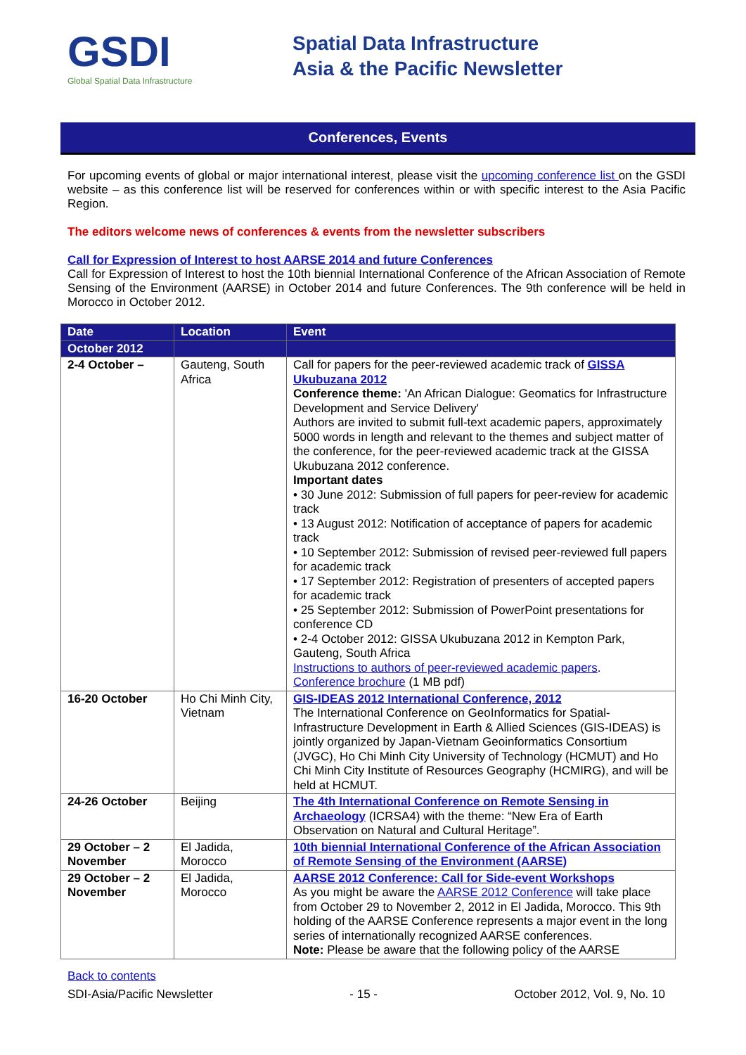GSDI
Global Spatial Data Infrastructure
Spatial Data Infrastructure
Asia & the Pacific Newsletter
Conferences, Events
For upcoming events of global or major international interest, please visit the upcoming conference list on the GSDI website – as this conference list will be reserved for conferences within or with specific interest to the Asia Pacific Region.
The editors welcome news of conferences & events from the newsletter subscribers
Call for Expression of Interest to host AARSE 2014 and future Conferences
Call for Expression of Interest to host the 10th biennial International Conference of the African Association of Remote Sensing of the Environment (AARSE) in October 2014 and future Conferences. The 9th conference will be held in Morocco in October 2012.
| Date | Location | Event |
| --- | --- | --- |
| October 2012 | | |
| 2-4 October – | Gauteng, South Africa | Call for papers for the peer-reviewed academic track of GISSA Ukubuzana 2012 Conference theme: 'An African Dialogue: Geomatics for Infrastructure Development and Service Delivery' Authors are invited to submit full-text academic papers, approximately 5000 words in length and relevant to the themes and subject matter of the conference, for the peer-reviewed academic track at the GISSA Ukubuzana 2012 conference. Important dates • 30 June 2012: Submission of full papers for peer-review for academic track • 13 August 2012: Notification of acceptance of papers for academic track • 10 September 2012: Submission of revised peer-reviewed full papers for academic track • 17 September 2012: Registration of presenters of accepted papers for academic track • 25 September 2012: Submission of PowerPoint presentations for conference CD • 2-4 October 2012: GISSA Ukubuzana 2012 in Kempton Park, Gauteng, South Africa Instructions to authors of peer-reviewed academic papers . Conference brochure (1 MB pdf) |
| 16-20 October | Ho Chi Minh City, Vietnam | GIS-IDEAS 2012 International Conference, 2012 The International Conference on GeoInformatics for Spatial-Infrastructure Development in Earth & Allied Sciences (GIS-IDEAS) is jointly organized by Japan-Vietnam Geoinformatics Consortium (JVGC), Ho Chi Minh City University of Technology (HCMUT) and Ho Chi Minh City Institute of Resources Geography (HCMIRG), and will be held at HCMUT. |
| 24-26 October | Beijing | The 4th International Conference on Remote Sensing in Archaeology (ICRSA4) with the theme: “New Era of Earth Observation on Natural and Cultural Heritage”. |
| 29 October – 2 November | El Jadida, Morocco | 10th biennial International Conference of the African Association of Remote Sensing of the Environment (AARSE) |
| 29 October – 2 November | El Jadida, Morocco | AARSE 2012 Conference: Call for Side-event Workshops As you might be aware the AARSE 2012 Conference will take place from October 29 to November 2, 2012 in El Jadida, Morocco. This 9th holding of the AARSE Conference represents a major event in the long series of internationally recognized AARSE conferences. Note: Please be aware that the following policy of the AARSE |
Back to contents
SDI-Asia/Pacific Newsletter - 15 - October 2012, Vol. 9, No. 10